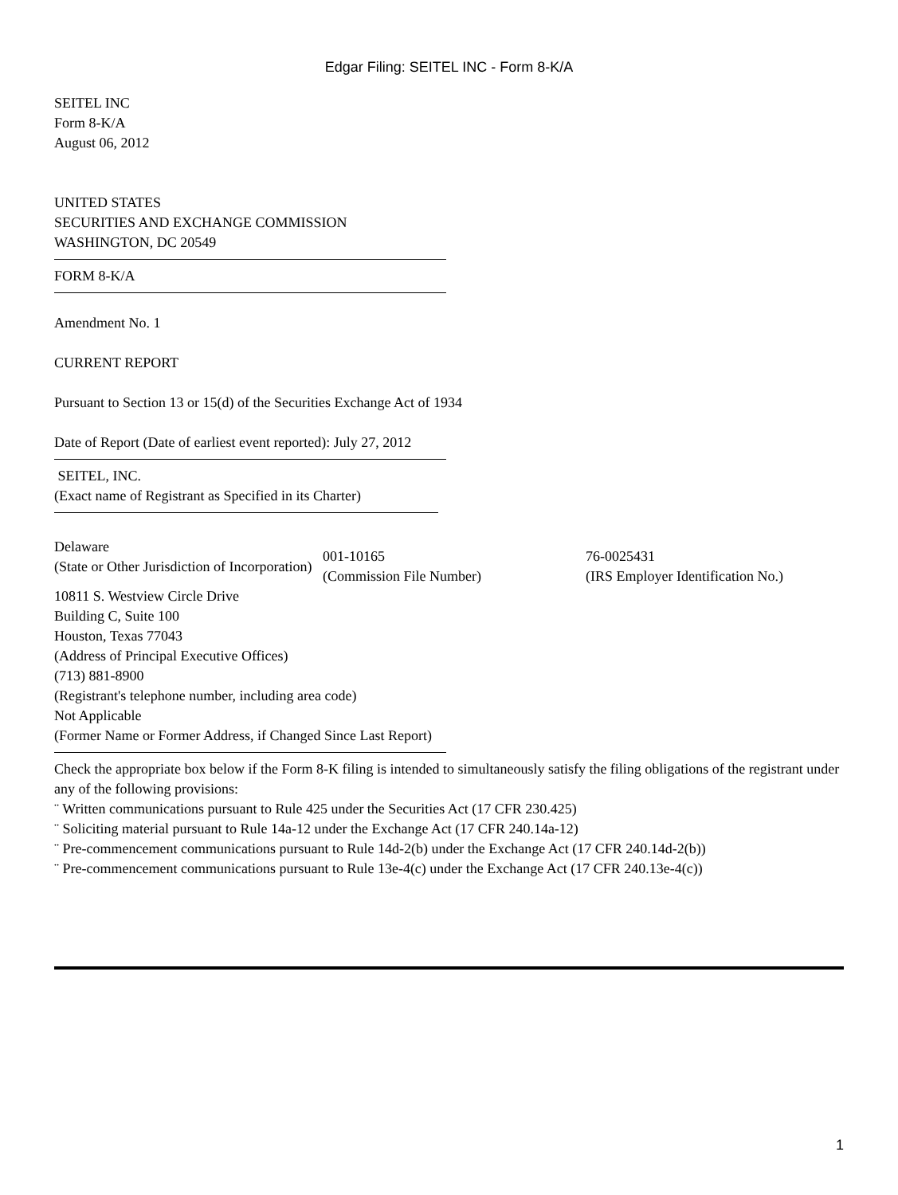Edgar Filing: SEITEL INC - Form 8-K/A
SEITEL INC
Form 8-K/A
August 06, 2012
UNITED STATES
SECURITIES AND EXCHANGE COMMISSION
WASHINGTON, DC 20549
FORM 8-K/A
Amendment No. 1
CURRENT REPORT
Pursuant to Section 13 or 15(d) of the Securities Exchange Act of 1934
Date of Report (Date of earliest event reported): July 27, 2012
SEITEL, INC.
(Exact name of Registrant as Specified in its Charter)
| Delaware (State or Other Jurisdiction of Incorporation) | 001-10165 (Commission File Number) | 76-0025431 (IRS Employer Identification No.) |
10811 S. Westview Circle Drive
Building C, Suite 100
Houston, Texas 77043
(Address of Principal Executive Offices)
(713) 881-8900
(Registrant's telephone number, including area code)
Not Applicable
(Former Name or Former Address, if Changed Since Last Report)
Check the appropriate box below if the Form 8-K filing is intended to simultaneously satisfy the filing obligations of the registrant under any of the following provisions:
¨ Written communications pursuant to Rule 425 under the Securities Act (17 CFR 230.425)
¨ Soliciting material pursuant to Rule 14a-12 under the Exchange Act (17 CFR 240.14a-12)
¨ Pre-commencement communications pursuant to Rule 14d-2(b) under the Exchange Act (17 CFR 240.14d-2(b))
¨ Pre-commencement communications pursuant to Rule 13e-4(c) under the Exchange Act (17 CFR 240.13e-4(c))
1